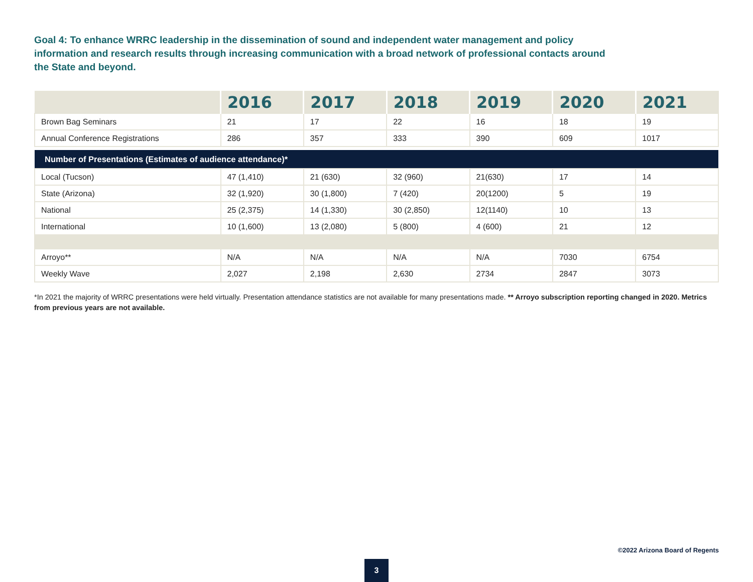Goal 4: To enhance WRRC leadership in the dissemination of sound and independent water management and policy information and research results through increasing communication with a broad network of professional contacts around the State and beyond.
| | 2016 | 2017 | 2018 | 2019 | 2020 | 2021 |
| --- | --- | --- | --- | --- | --- | --- |
| Brown Bag Seminars | 21 | 17 | 22 | 16 | 18 | 19 |
| Annual Conference Registrations | 286 | 357 | 333 | 390 | 609 | 1017 |
| Number of Presentations (Estimates of audience attendance)* | | | | | | |
| Local (Tucson) | 47 (1,410) | 21 (630) | 32 (960) | 21(630) | 17 | 14 |
| State (Arizona) | 32 (1,920) | 30 (1,800) | 7 (420) | 20(1200) | 5 | 19 |
| National | 25 (2,375) | 14 (1,330) | 30 (2,850) | 12(1140) | 10 | 13 |
| International | 10 (1,600) | 13 (2,080) | 5 (800) | 4 (600) | 21 | 12 |
| Arroyo** | N/A | N/A | N/A | N/A | 7030 | 6754 |
| Weekly Wave | 2,027 | 2,198 | 2,630 | 2734 | 2847 | 3073 |
*In 2021 the majority of WRRC presentations were held virtually. Presentation attendance statistics are not available for many presentations made. ** Arroyo subscription reporting changed in 2020. Metrics from previous years are not available.
©2022 Arizona Board of Regents
3